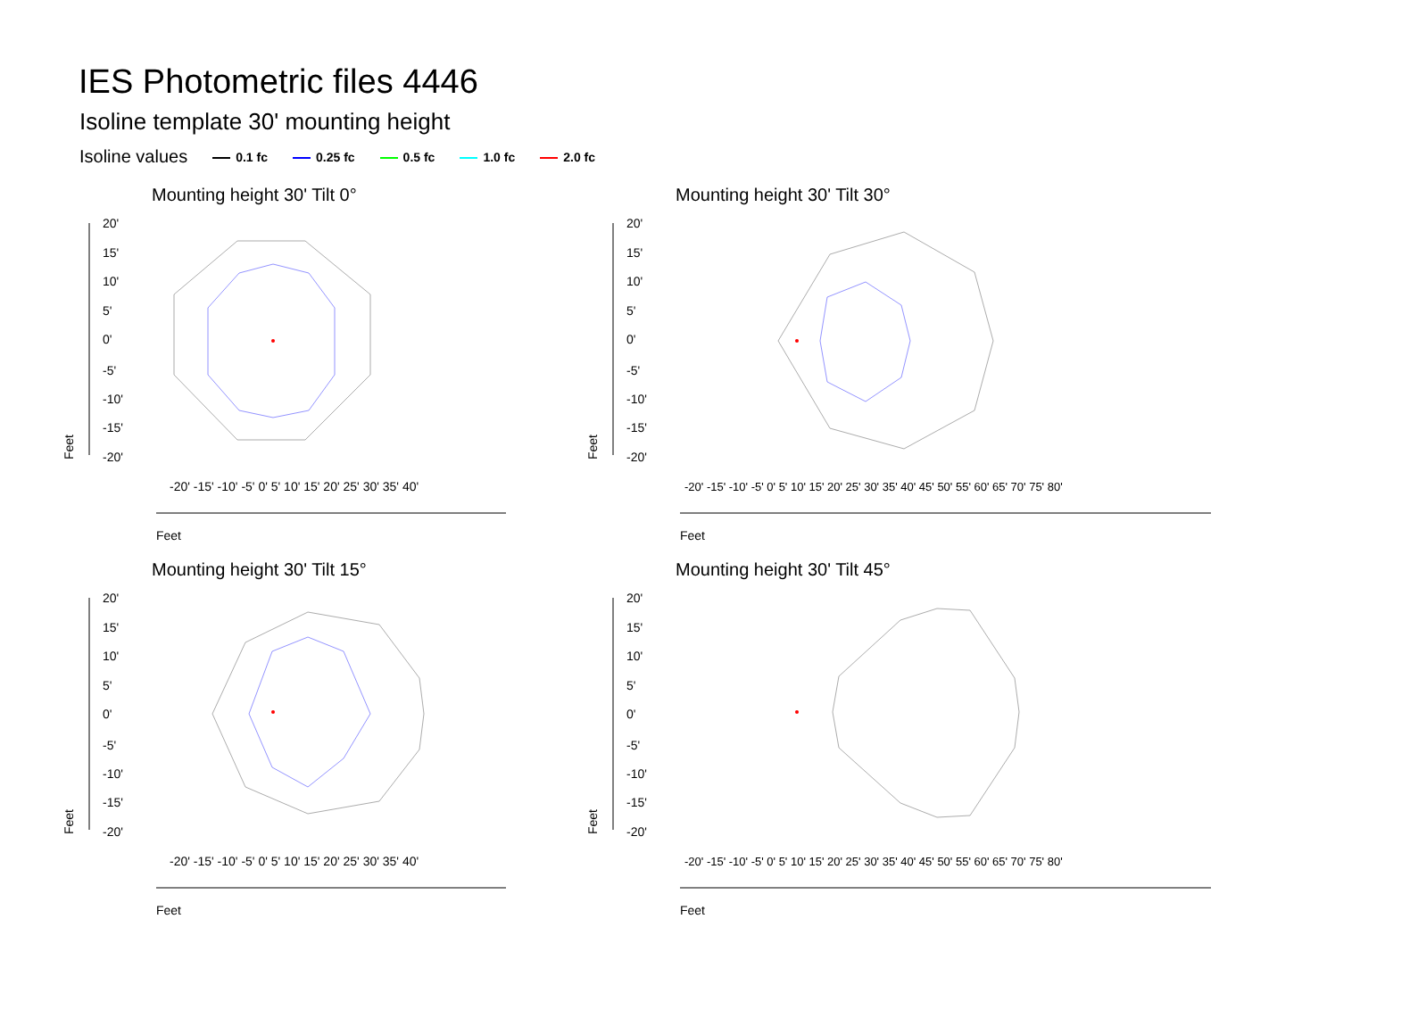IES Photometric files 4446
Isoline template 30' mounting height
Isoline values 0.1 fc 0.25 fc 0.5 fc 1.0 fc 2.0 fc
Mounting height 30' Tilt 0°
20'
15'
10'
5'
0'
-5'
-10'
-15'
-20'
Feet
Feet
-20' -15' -10' -5' 0' 5' 10' 15' 20' 25' 30' 35' 40'
Mounting height 30' Tilt 30°
20'
15'
10'
5'
0'
-5'
-10'
-15'
-20'
Feet
Feet
-20' -15' -10' -5' 0' 5' 10' 15' 20' 25' 30' 35' 40' 45' 50' 55' 60' 65' 70' 75' 80'
Mounting height 30' Tilt 15°
20'
15'
10'
5'
0'
-5'
-10'
-15'
-20'
Feet
Feet
-20' -15' -10' -5' 0' 5' 10' 15' 20' 25' 30' 35' 40'
Mounting height 30' Tilt 45°
20'
15'
10'
5'
0'
-5'
-10'
-15'
-20'
Feet
Feet
-20' -15' -10' -5' 0' 5' 10' 15' 20' 25' 30' 35' 40' 45' 50' 55' 60' 65' 70' 75' 80'